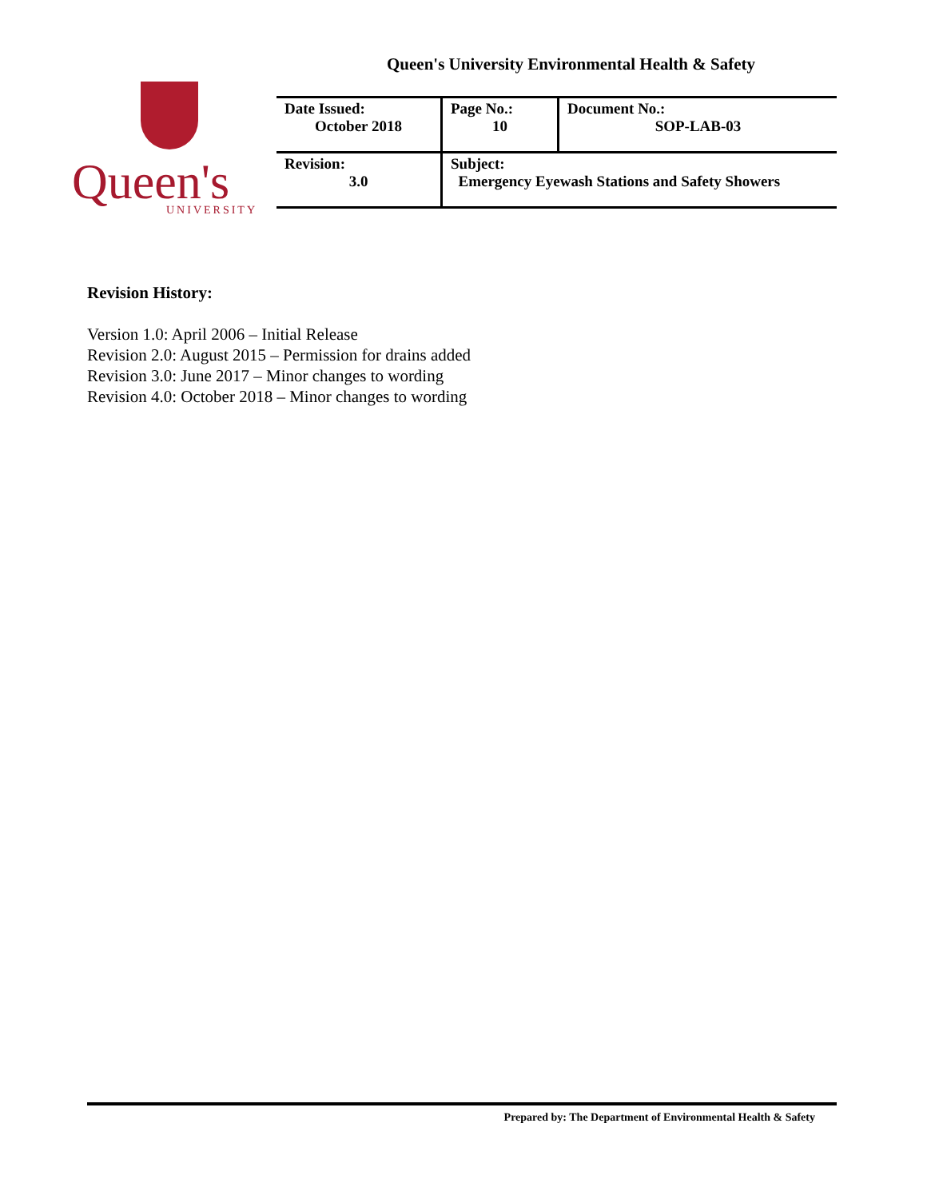Queen's University Environmental Health & Safety
Queen's UNIVERSITY
| Date Issued: October 2018 | Page No.: 10 | Document No.: SOP-LAB-03 |
| Revision: 3.0 | Subject: Emergency Eyewash Stations and Safety Showers | |
Revision History:
Version 1.0: April 2006 – Initial Release
Revision 2.0: August 2015 – Permission for drains added
Revision 3.0: June 2017 – Minor changes to wording
Revision 4.0: October 2018 – Minor changes to wording
Prepared by: The Department of Environmental Health & Safety